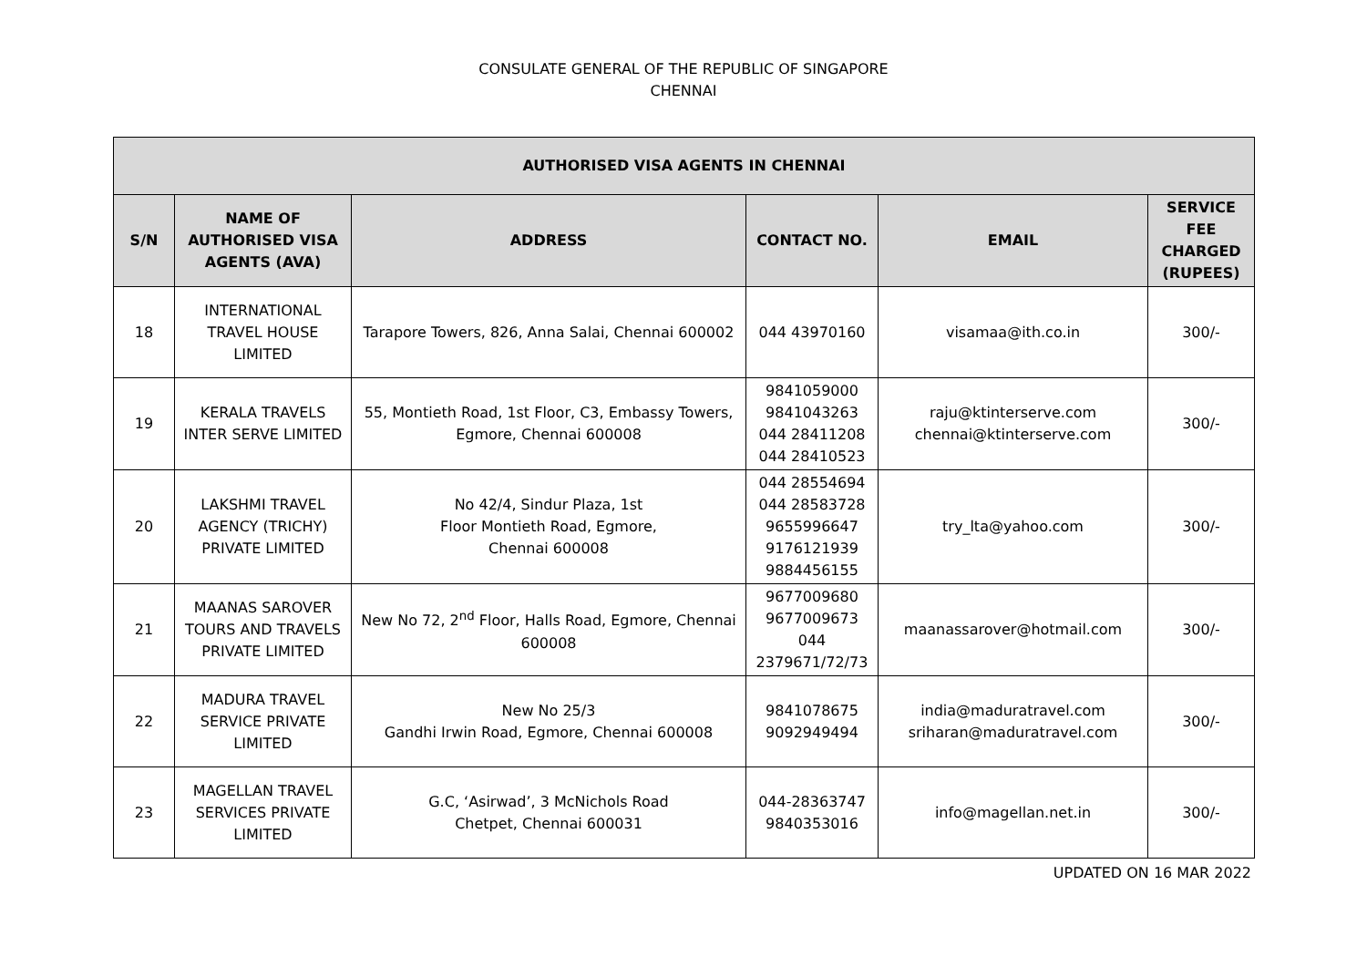CONSULATE GENERAL OF THE REPUBLIC OF SINGAPORE
CHENNAI
| AUTHORISED VISA AGENTS IN CHENNAI | | | | | |
| --- | --- | --- | --- | --- | --- |
| S/N | NAME OF AUTHORISED VISA AGENTS (AVA) | ADDRESS | CONTACT NO. | EMAIL | SERVICE FEE CHARGED (RUPEES) |
| 18 | INTERNATIONAL TRAVEL HOUSE LIMITED | Tarapore Towers, 826, Anna Salai, Chennai 600002 | 044 43970160 | visamaa@ith.co.in | 300/- |
| 19 | KERALA TRAVELS INTER SERVE LIMITED | 55, Montieth Road, 1st Floor, C3, Embassy Towers, Egmore, Chennai 600008 | 9841059000 9841043263 044 28411208 044 28410523 | raju@ktinterserve.com chennai@ktinterserve.com | 300/- |
| 20 | LAKSHMI TRAVEL AGENCY (TRICHY) PRIVATE LIMITED | No 42/4, Sindur Plaza, 1st Floor Montieth Road, Egmore, Chennai 600008 | 044 28554694 044 28583728 9655996647 9176121939 9884456155 | try_lta@yahoo.com | 300/- |
| 21 | MAANAS SAROVER TOURS AND TRAVELS PRIVATE LIMITED | New No 72, 2<sup>nd</sup> Floor, Halls Road, Egmore, Chennai 600008 | 9677009680 9677009673 044 2379671/72/73 | maanassarover@hotmail.com | 300/- |
| 22 | MADURA TRAVEL SERVICE PRIVATE LIMITED | New No 25/3 Gandhi Irwin Road, Egmore, Chennai 600008 | 9841078675 9092949494 | india@maduratravel.com sriharan@maduratravel.com | 300/- |
| 23 | MAGELLAN TRAVEL SERVICES PRIVATE LIMITED | G.C, ‘Asirwad’, 3 McNichols Road Chetpet, Chennai 600031 | 044-28363747 9840353016 | info@magellan.net.in | 300/- |
UPDATED ON 16 MAR 2022